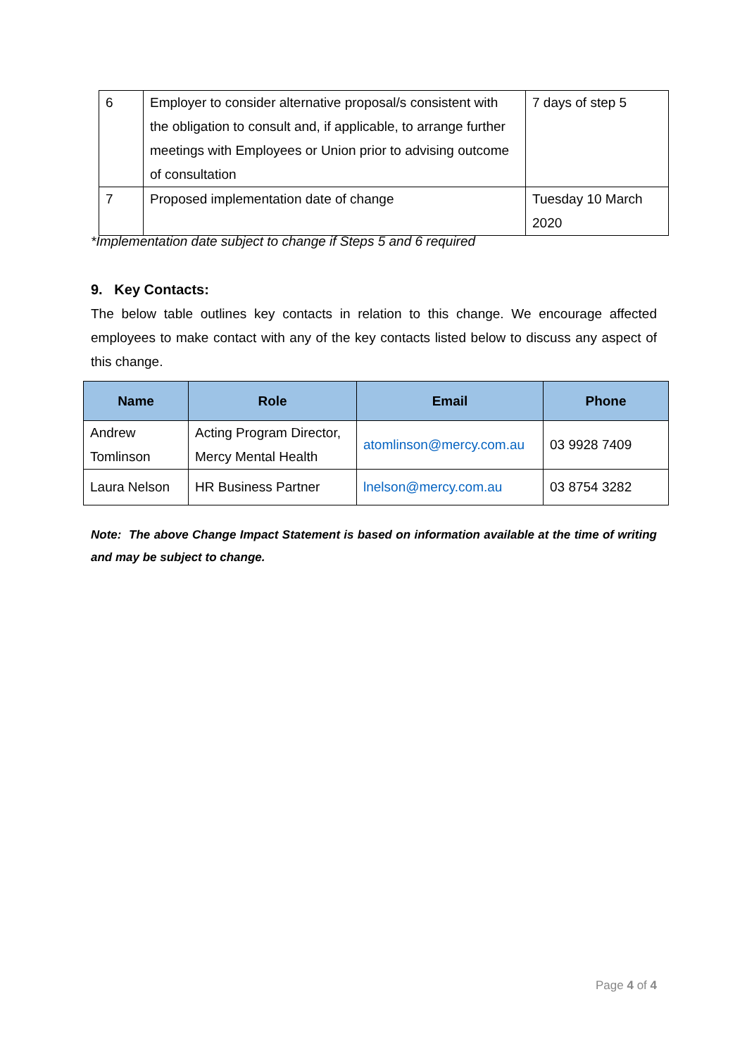| 6 | Employer to consider alternative proposal/s consistent with the obligation to consult and, if applicable, to arrange further meetings with Employees or Union prior to advising outcome of consultation | 7 days of step 5 |
| 7 | Proposed implementation date of change | Tuesday 10 March 2020 |
*Implementation date subject to change if Steps 5 and 6 required
9. Key Contacts:
The below table outlines key contacts in relation to this change. We encourage affected employees to make contact with any of the key contacts listed below to discuss any aspect of this change.
| Name | Role | Email | Phone |
| --- | --- | --- | --- |
| Andrew Tomlinson | Acting Program Director, Mercy Mental Health | atomlinson@mercy.com.au | 03 9928 7409 |
| Laura Nelson | HR Business Partner | lnelson@mercy.com.au | 03 8754 3282 |
Note: The above Change Impact Statement is based on information available at the time of writing and may be subject to change.
Page 4 of 4